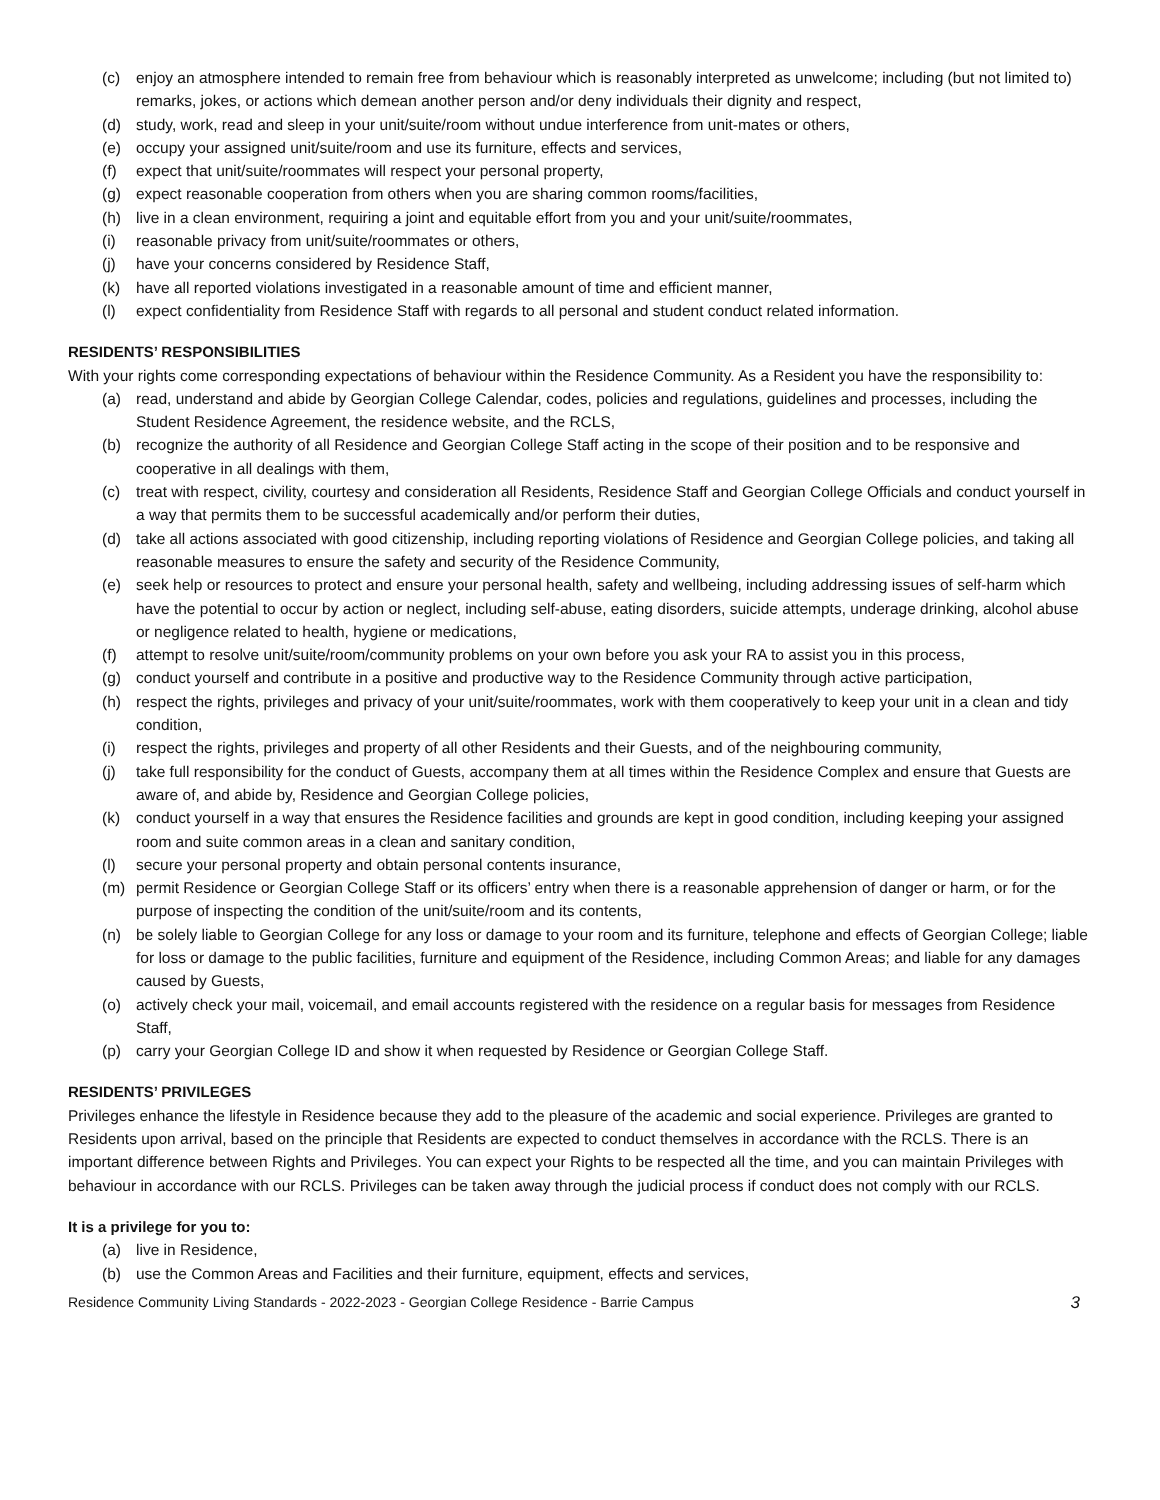(c) enjoy an atmosphere intended to remain free from behaviour which is reasonably interpreted as unwelcome; including (but not limited to) remarks, jokes, or actions which demean another person and/or deny individuals their dignity and respect,
(d) study, work, read and sleep in your unit/suite/room without undue interference from unit-mates or others,
(e) occupy your assigned unit/suite/room and use its furniture, effects and services,
(f) expect that unit/suite/roommates will respect your personal property,
(g) expect reasonable cooperation from others when you are sharing common rooms/facilities,
(h) live in a clean environment, requiring a joint and equitable effort from you and your unit/suite/roommates,
(i) reasonable privacy from unit/suite/roommates or others,
(j) have your concerns considered by Residence Staff,
(k) have all reported violations investigated in a reasonable amount of time and efficient manner,
(l) expect confidentiality from Residence Staff with regards to all personal and student conduct related information.
RESIDENTS’ RESPONSIBILITIES
With your rights come corresponding expectations of behaviour within the Residence Community. As a Resident you have the responsibility to:
(a) read, understand and abide by Georgian College Calendar, codes, policies and regulations, guidelines and processes, including the Student Residence Agreement, the residence website, and the RCLS,
(b) recognize the authority of all Residence and Georgian College Staff acting in the scope of their position and to be responsive and cooperative in all dealings with them,
(c) treat with respect, civility, courtesy and consideration all Residents, Residence Staff and Georgian College Officials and conduct yourself in a way that permits them to be successful academically and/or perform their duties,
(d) take all actions associated with good citizenship, including reporting violations of Residence and Georgian College policies, and taking all reasonable measures to ensure the safety and security of the Residence Community,
(e) seek help or resources to protect and ensure your personal health, safety and wellbeing, including addressing issues of self-harm which have the potential to occur by action or neglect, including self-abuse, eating disorders, suicide attempts, underage drinking, alcohol abuse or negligence related to health, hygiene or medications,
(f) attempt to resolve unit/suite/room/community problems on your own before you ask your RA to assist you in this process,
(g) conduct yourself and contribute in a positive and productive way to the Residence Community through active participation,
(h) respect the rights, privileges and privacy of your unit/suite/roommates, work with them cooperatively to keep your unit in a clean and tidy condition,
(i) respect the rights, privileges and property of all other Residents and their Guests, and of the neighbouring community,
(j) take full responsibility for the conduct of Guests, accompany them at all times within the Residence Complex and ensure that Guests are aware of, and abide by, Residence and Georgian College policies,
(k) conduct yourself in a way that ensures the Residence facilities and grounds are kept in good condition, including keeping your assigned room and suite common areas in a clean and sanitary condition,
(l) secure your personal property and obtain personal contents insurance,
(m) permit Residence or Georgian College Staff or its officers’ entry when there is a reasonable apprehension of danger or harm, or for the purpose of inspecting the condition of the unit/suite/room and its contents,
(n) be solely liable to Georgian College for any loss or damage to your room and its furniture, telephone and effects of Georgian College; liable for loss or damage to the public facilities, furniture and equipment of the Residence, including Common Areas; and liable for any damages caused by Guests,
(o) actively check your mail, voicemail, and email accounts registered with the residence on a regular basis for messages from Residence Staff,
(p) carry your Georgian College ID and show it when requested by Residence or Georgian College Staff.
RESIDENTS’ PRIVILEGES
Privileges enhance the lifestyle in Residence because they add to the pleasure of the academic and social experience. Privileges are granted to Residents upon arrival, based on the principle that Residents are expected to conduct themselves in accordance with the RCLS. There is an important difference between Rights and Privileges. You can expect your Rights to be respected all the time, and you can maintain Privileges with behaviour in accordance with our RCLS. Privileges can be taken away through the judicial process if conduct does not comply with our RCLS.
It is a privilege for you to:
(a) live in Residence,
(b) use the Common Areas and Facilities and their furniture, equipment, effects and services,
Residence Community Living Standards - 2022-2023 - Georgian College Residence - Barrie Campus 3